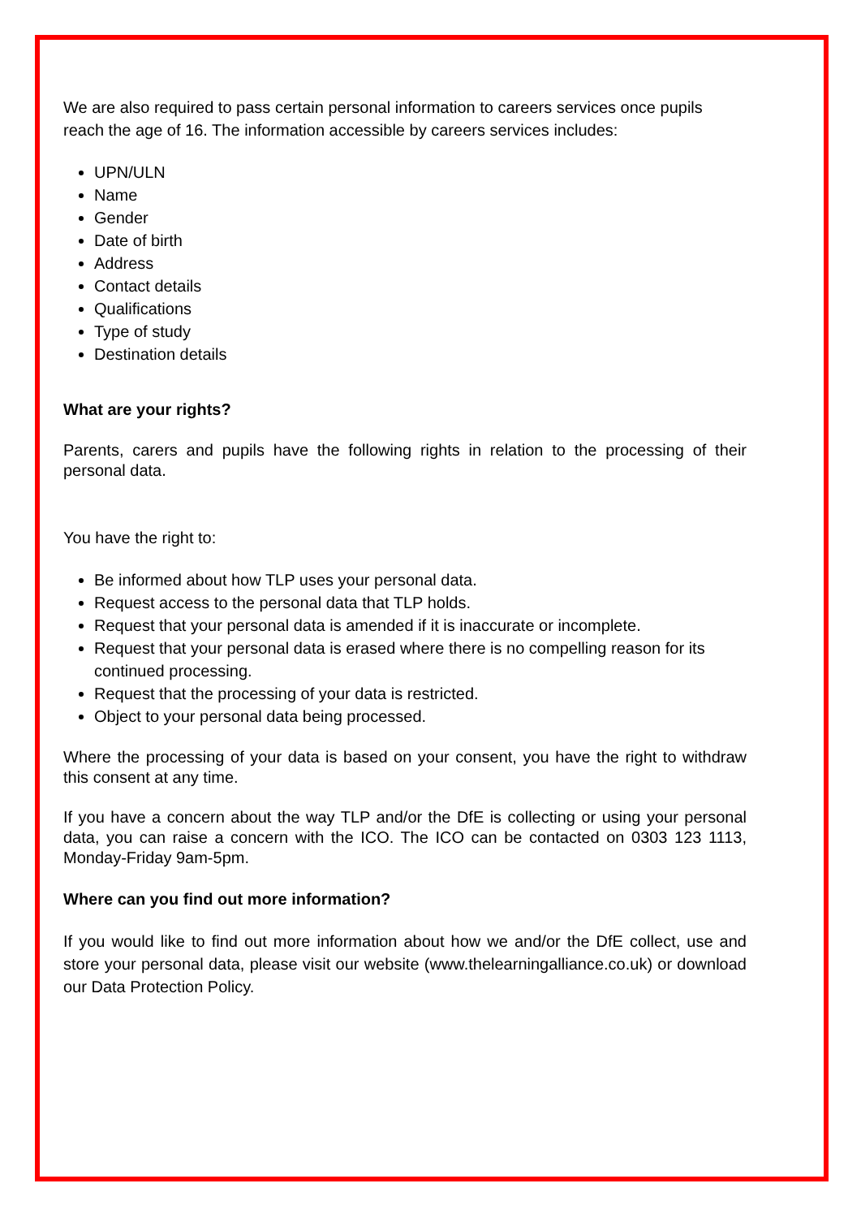We are also required to pass certain personal information to careers services once pupils reach the age of 16. The information accessible by careers services includes:
UPN/ULN
Name
Gender
Date of birth
Address
Contact details
Qualifications
Type of study
Destination details
What are your rights?
Parents, carers and pupils have the following rights in relation to the processing of their personal data.
You have the right to:
Be informed about how TLP uses your personal data.
Request access to the personal data that TLP holds.
Request that your personal data is amended if it is inaccurate or incomplete.
Request that your personal data is erased where there is no compelling reason for its continued processing.
Request that the processing of your data is restricted.
Object to your personal data being processed.
Where the processing of your data is based on your consent, you have the right to withdraw this consent at any time.
If you have a concern about the way TLP and/or the DfE is collecting or using your personal data, you can raise a concern with the ICO. The ICO can be contacted on 0303 123 1113, Monday-Friday 9am-5pm.
Where can you find out more information?
If you would like to find out more information about how we and/or the DfE collect, use and store your personal data, please visit our website (www.thelearningalliance.co.uk) or download our Data Protection Policy.